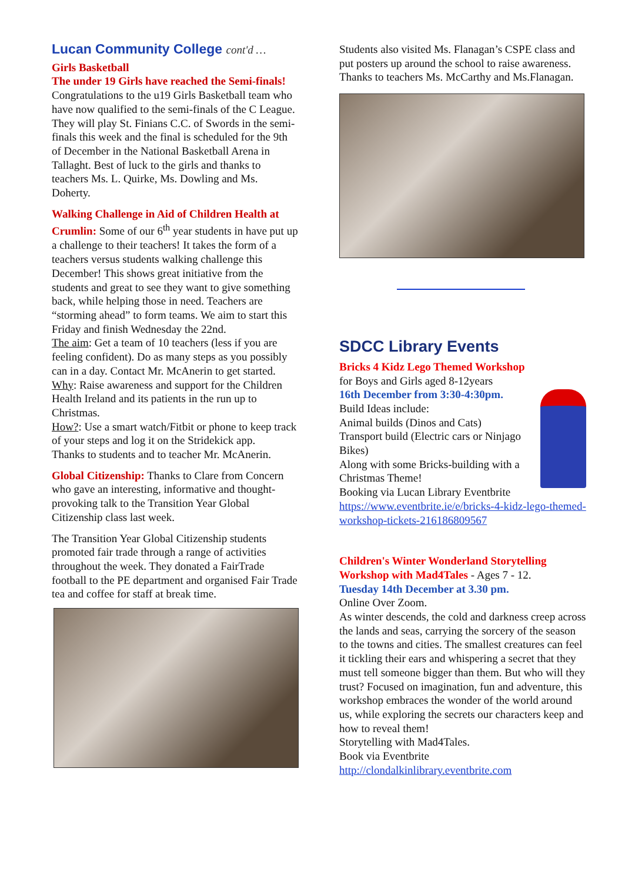Lucan Community College cont'd …
Girls Basketball
The under 19 Girls have reached the Semi-finals! Congratulations to the u19 Girls Basketball team who have now qualified to the semi-finals of the C League. They will play St. Finians C.C. of Swords in the semi-finals this week and the final is scheduled for the 9th of December in the National Basketball Arena in Tallaght. Best of luck to the girls and thanks to teachers Ms. L. Quirke, Ms. Dowling and Ms. Doherty.
Walking Challenge in Aid of Children Health at Crumlin: Some of our 6<sup>th</sup> year students in have put up a challenge to their teachers! It takes the form of a teachers versus students walking challenge this December! This shows great initiative from the students and great to see they want to give something back, while helping those in need. Teachers are “storming ahead” to form teams. We aim to start this Friday and finish Wednesday the 22nd.
The aim: Get a team of 10 teachers (less if you are feeling confident). Do as many steps as you possibly can in a day. Contact Mr. McAnerin to get started.
Why: Raise awareness and support for the Children Health Ireland and its patients in the run up to Christmas.
How?: Use a smart watch/Fitbit or phone to keep track of your steps and log it on the Stridekick app.
Thanks to students and to teacher Mr. McAnerin.
Global Citizenship: Thanks to Clare from Concern who gave an interesting, informative and thought-provoking talk to the Transition Year Global Citizenship class last week.
The Transition Year Global Citizenship students promoted fair trade through a range of activities throughout the week. They donated a FairTrade football to the PE department and organised Fair Trade tea and coffee for staff at break time.
Students also visited Ms. Flanagan’s CSPE class and put posters up around the school to raise awareness. Thanks to teachers Ms. McCarthy and Ms.Flanagan.
SDCC Library Events
Bricks 4 Kidz Lego Themed Workshop
for Boys and Girls aged 8-12years
16th December from 3:30-4:30pm.
Build Ideas include:
Animal builds (Dinos and Cats)
Transport build (Electric cars or Ninjago Bikes)
Along with some Bricks-building with a Christmas Theme!
Booking via Lucan Library Eventbrite
https://www.eventbrite.ie/e/bricks-4-kidz-lego-themed-workshop-tickets-216186809567
Children's Winter Wonderland Storytelling Workshop with Mad4Tales - Ages 7 - 12.
Tuesday 14th December at 3.30 pm.
Online Over Zoom.
As winter descends, the cold and darkness creep across the lands and seas, carrying the sorcery of the season to the towns and cities. The smallest creatures can feel it tickling their ears and whispering a secret that they must tell someone bigger than them. But who will they trust? Focused on imagination, fun and adventure, this workshop embraces the wonder of the world around us, while exploring the secrets our characters keep and how to reveal them!
Storytelling with Mad4Tales.
Book via Eventbrite
http://clondalkinlibrary.eventbrite.com